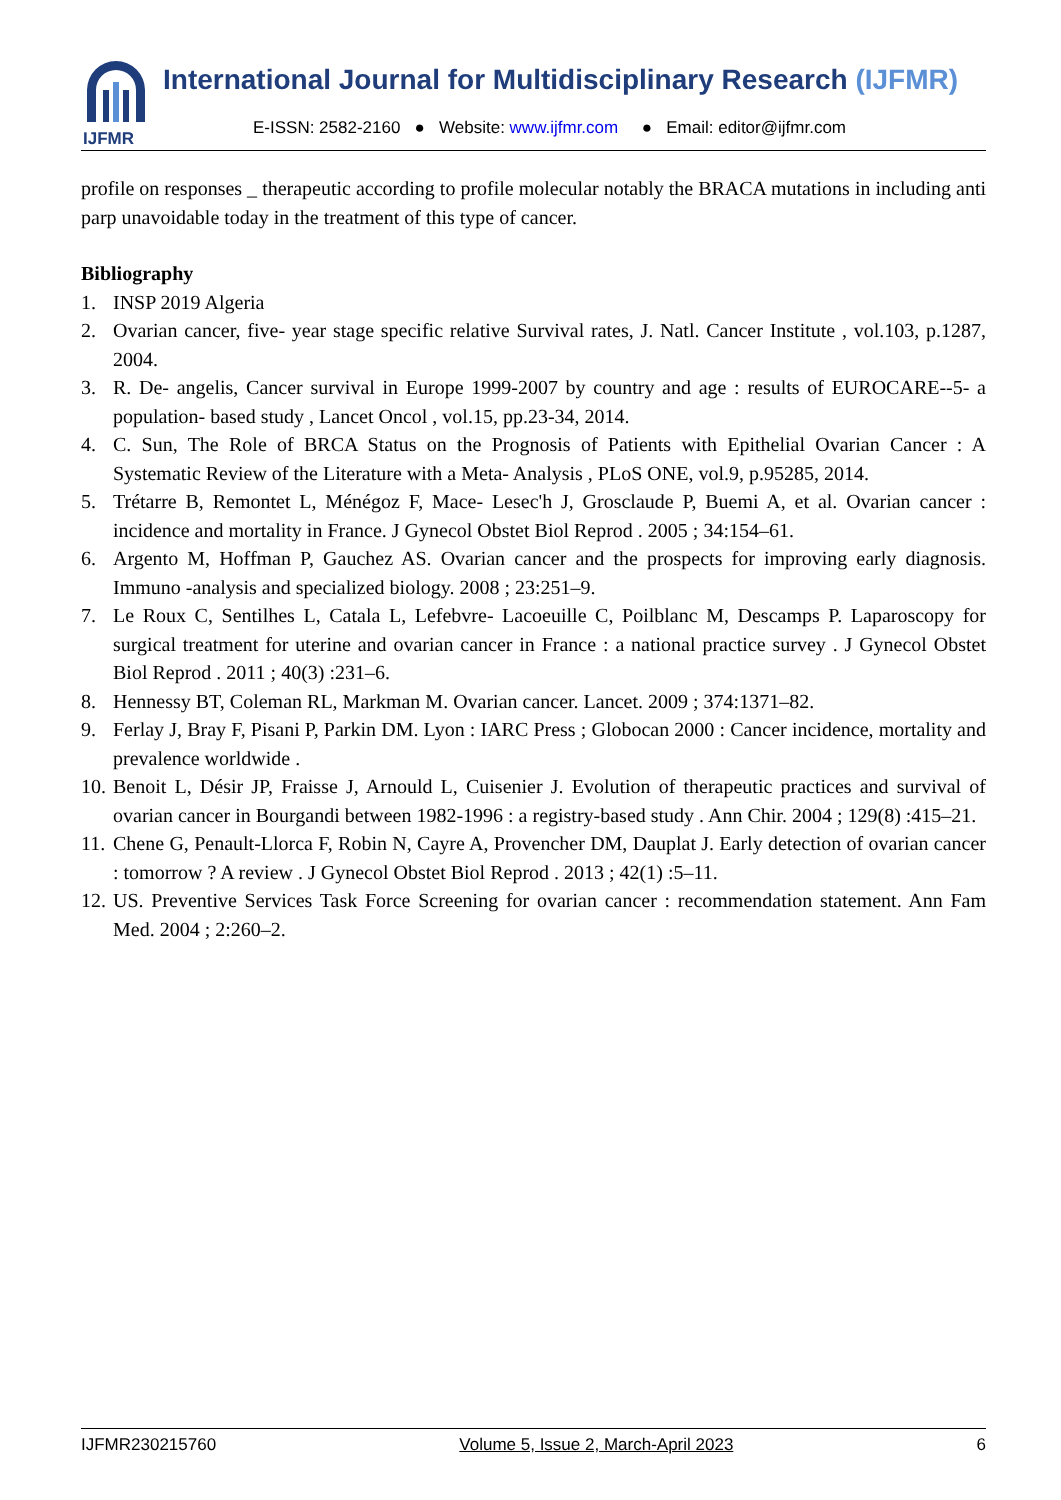IJFMR
International Journal for Multidisciplinary Research (IJFMR)
E-ISSN: 2582-2160 ● Website: www.ijfmr.com ● Email: editor@ijfmr.com
profile on responses _ therapeutic according to profile molecular notably the BRACA mutations in including anti parp unavoidable today in the treatment of this type of cancer.
Bibliography
1. INSP 2019 Algeria
2. Ovarian cancer, five- year stage specific relative Survival rates, J. Natl. Cancer Institute , vol.103, p.1287, 2004.
3. R. De- angelis, Cancer survival in Europe 1999-2007 by country and age : results of EUROCARE--5- a population- based study , Lancet Oncol , vol.15, pp.23-34, 2014.
4. C. Sun, The Role of BRCA Status on the Prognosis of Patients with Epithelial Ovarian Cancer : A Systematic Review of the Literature with a Meta- Analysis , PLoS ONE, vol.9, p.95285, 2014.
5. Trétarre B, Remontet L, Ménégoz F, Mace- Lesec'h J, Grosclaude P, Buemi A, et al. Ovarian cancer : incidence and mortality in France. J Gynecol Obstet Biol Reprod . 2005 ; 34:154–61.
6. Argento M, Hoffman P, Gauchez AS. Ovarian cancer and the prospects for improving early diagnosis. Immuno -analysis and specialized biology. 2008 ; 23:251–9.
7. Le Roux C, Sentilhes L, Catala L, Lefebvre- Lacoeuille C, Poilblanc M, Descamps P. Laparoscopy for surgical treatment for uterine and ovarian cancer in France : a national practice survey . J Gynecol Obstet Biol Reprod . 2011 ; 40(3) :231–6.
8. Hennessy BT, Coleman RL, Markman M. Ovarian cancer. Lancet. 2009 ; 374:1371–82.
9. Ferlay J, Bray F, Pisani P, Parkin DM. Lyon : IARC Press ; Globocan 2000 : Cancer incidence, mortality and prevalence worldwide .
10. Benoit L, Désir JP, Fraisse J, Arnould L, Cuisenier J. Evolution of therapeutic practices and survival of ovarian cancer in Bourgandi between 1982-1996 : a registry-based study . Ann Chir. 2004 ; 129(8) :415–21.
11. Chene G, Penault-Llorca F, Robin N, Cayre A, Provencher DM, Dauplat J. Early detection of ovarian cancer : tomorrow ? A review . J Gynecol Obstet Biol Reprod . 2013 ; 42(1) :5–11.
12. US. Preventive Services Task Force Screening for ovarian cancer : recommendation statement. Ann Fam Med. 2004 ; 2:260–2.
IJFMR230215760 Volume 5, Issue 2, March-April 2023 6